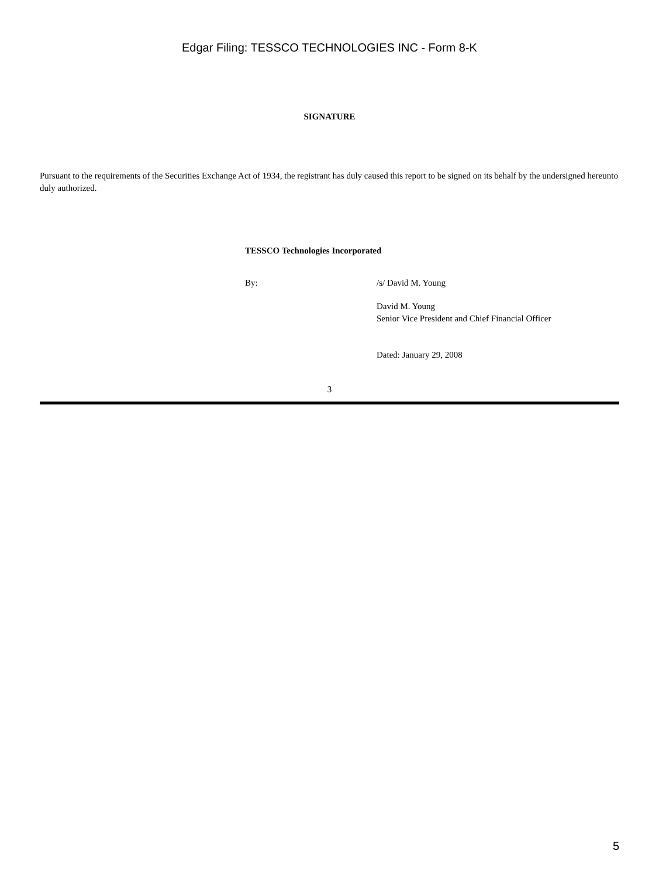Edgar Filing: TESSCO TECHNOLOGIES INC - Form 8-K
SIGNATURE
Pursuant to the requirements of the Securities Exchange Act of 1934, the registrant has duly caused this report to be signed on its behalf by the undersigned hereunto duly authorized.
TESSCO Technologies Incorporated
By: /s/ David M. Young
David M. Young
Senior Vice President and Chief Financial Officer
Dated: January 29, 2008
3
5